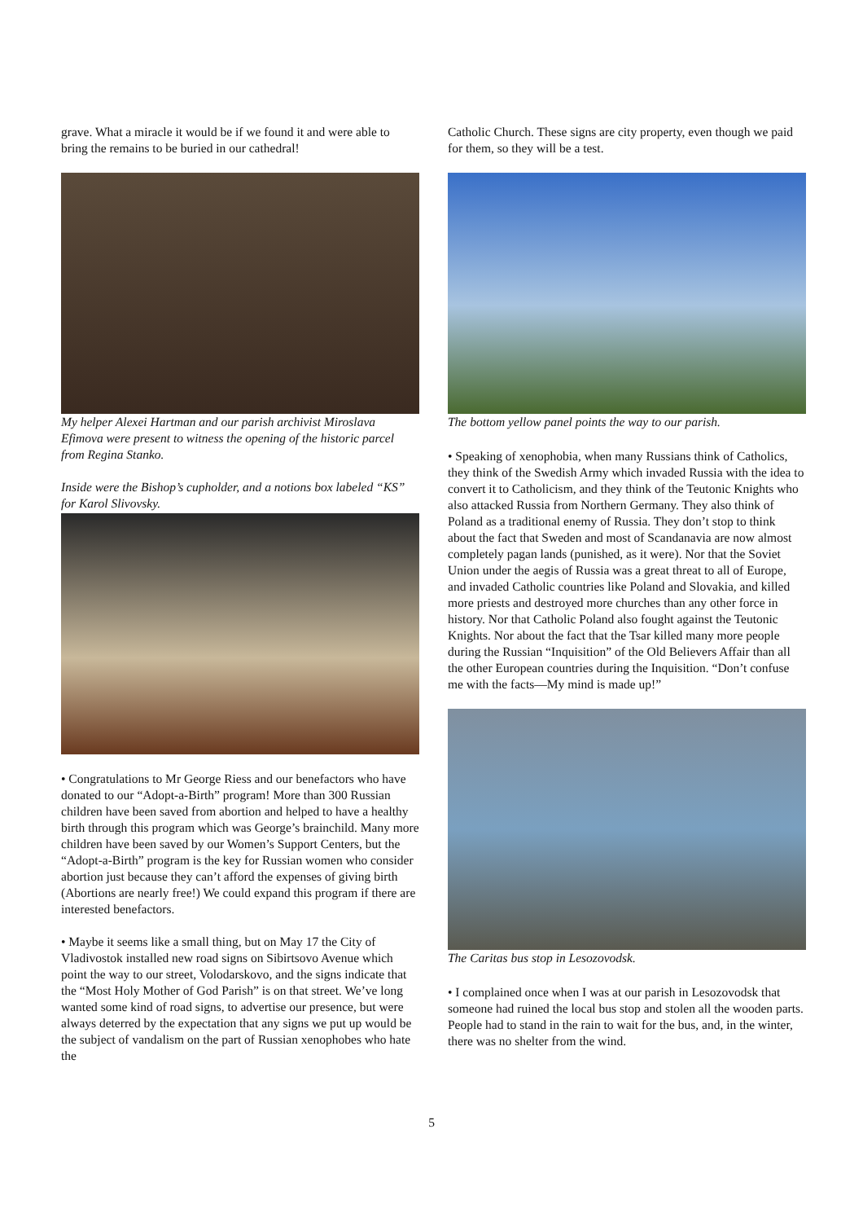grave. What a miracle it would be if we found it and were able to bring the remains to be buried in our cathedral!
My helper Alexei Hartman and our parish archivist Miroslava Efimova were present to witness the opening of the historic parcel from Regina Stanko.
Inside were the Bishop’s cupholder, and a notions box labeled “KS” for Karol Slivovsky.
• Congratulations to Mr George Riess and our benefactors who have donated to our “Adopt-a-Birth” program! More than 300 Russian children have been saved from abortion and helped to have a healthy birth through this program which was George’s brainchild. Many more children have been saved by our Women’s Support Centers, but the “Adopt-a-Birth” program is the key for Russian women who consider abortion just because they can’t afford the expenses of giving birth (Abortions are nearly free!) We could expand this program if there are interested benefactors.
• Maybe it seems like a small thing, but on May 17 the City of Vladivostok installed new road signs on Sibirtsovo Avenue which point the way to our street, Volodarskovo, and the signs indicate that the “Most Holy Mother of God Parish” is on that street. We’ve long wanted some kind of road signs, to advertise our presence, but were always deterred by the expectation that any signs we put up would be the subject of vandalism on the part of Russian xenophobes who hate the
Catholic Church. These signs are city property, even though we paid for them, so they will be a test.
The bottom yellow panel points the way to our parish.
• Speaking of xenophobia, when many Russians think of Catholics, they think of the Swedish Army which invaded Russia with the idea to convert it to Catholicism, and they think of the Teutonic Knights who also attacked Russia from Northern Germany. They also think of Poland as a traditional enemy of Russia. They don’t stop to think about the fact that Sweden and most of Scandanavia are now almost completely pagan lands (punished, as it were). Nor that the Soviet Union under the aegis of Russia was a great threat to all of Europe, and invaded Catholic countries like Poland and Slovakia, and killed more priests and destroyed more churches than any other force in history. Nor that Catholic Poland also fought against the Teutonic Knights. Nor about the fact that the Tsar killed many more people during the Russian “Inquisition” of the Old Believers Affair than all the other European countries during the Inquisition. “Don’t confuse me with the facts—My mind is made up!”
The Caritas bus stop in Lesozovodsk.
• I complained once when I was at our parish in Lesozovodsk that someone had ruined the local bus stop and stolen all the wooden parts. People had to stand in the rain to wait for the bus, and, in the winter, there was no shelter from the wind.
5